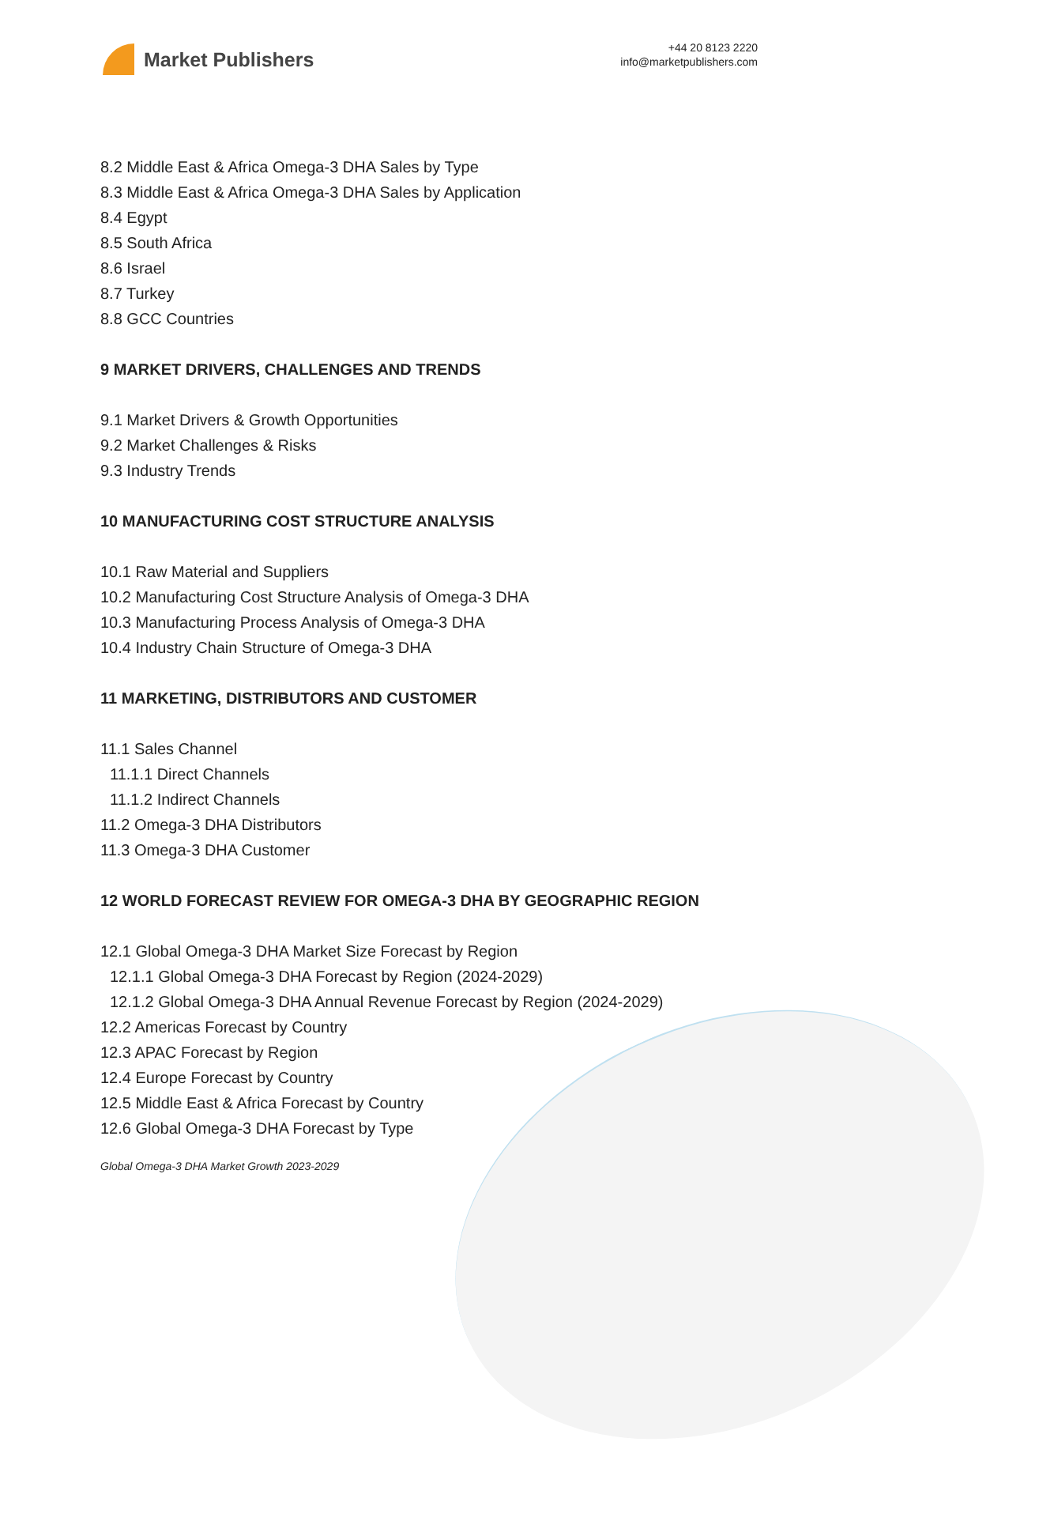Market Publishers
+44 20 8123 2220
info@marketpublishers.com
8.2 Middle East & Africa Omega-3 DHA Sales by Type
8.3 Middle East & Africa Omega-3 DHA Sales by Application
8.4 Egypt
8.5 South Africa
8.6 Israel
8.7 Turkey
8.8 GCC Countries
9 MARKET DRIVERS, CHALLENGES AND TRENDS
9.1 Market Drivers & Growth Opportunities
9.2 Market Challenges & Risks
9.3 Industry Trends
10 MANUFACTURING COST STRUCTURE ANALYSIS
10.1 Raw Material and Suppliers
10.2 Manufacturing Cost Structure Analysis of Omega-3 DHA
10.3 Manufacturing Process Analysis of Omega-3 DHA
10.4 Industry Chain Structure of Omega-3 DHA
11 MARKETING, DISTRIBUTORS AND CUSTOMER
11.1 Sales Channel
11.1.1 Direct Channels
11.1.2 Indirect Channels
11.2 Omega-3 DHA Distributors
11.3 Omega-3 DHA Customer
12 WORLD FORECAST REVIEW FOR OMEGA-3 DHA BY GEOGRAPHIC REGION
12.1 Global Omega-3 DHA Market Size Forecast by Region
12.1.1 Global Omega-3 DHA Forecast by Region (2024-2029)
12.1.2 Global Omega-3 DHA Annual Revenue Forecast by Region (2024-2029)
12.2 Americas Forecast by Country
12.3 APAC Forecast by Region
12.4 Europe Forecast by Country
12.5 Middle East & Africa Forecast by Country
12.6 Global Omega-3 DHA Forecast by Type
Global Omega-3 DHA Market Growth 2023-2029